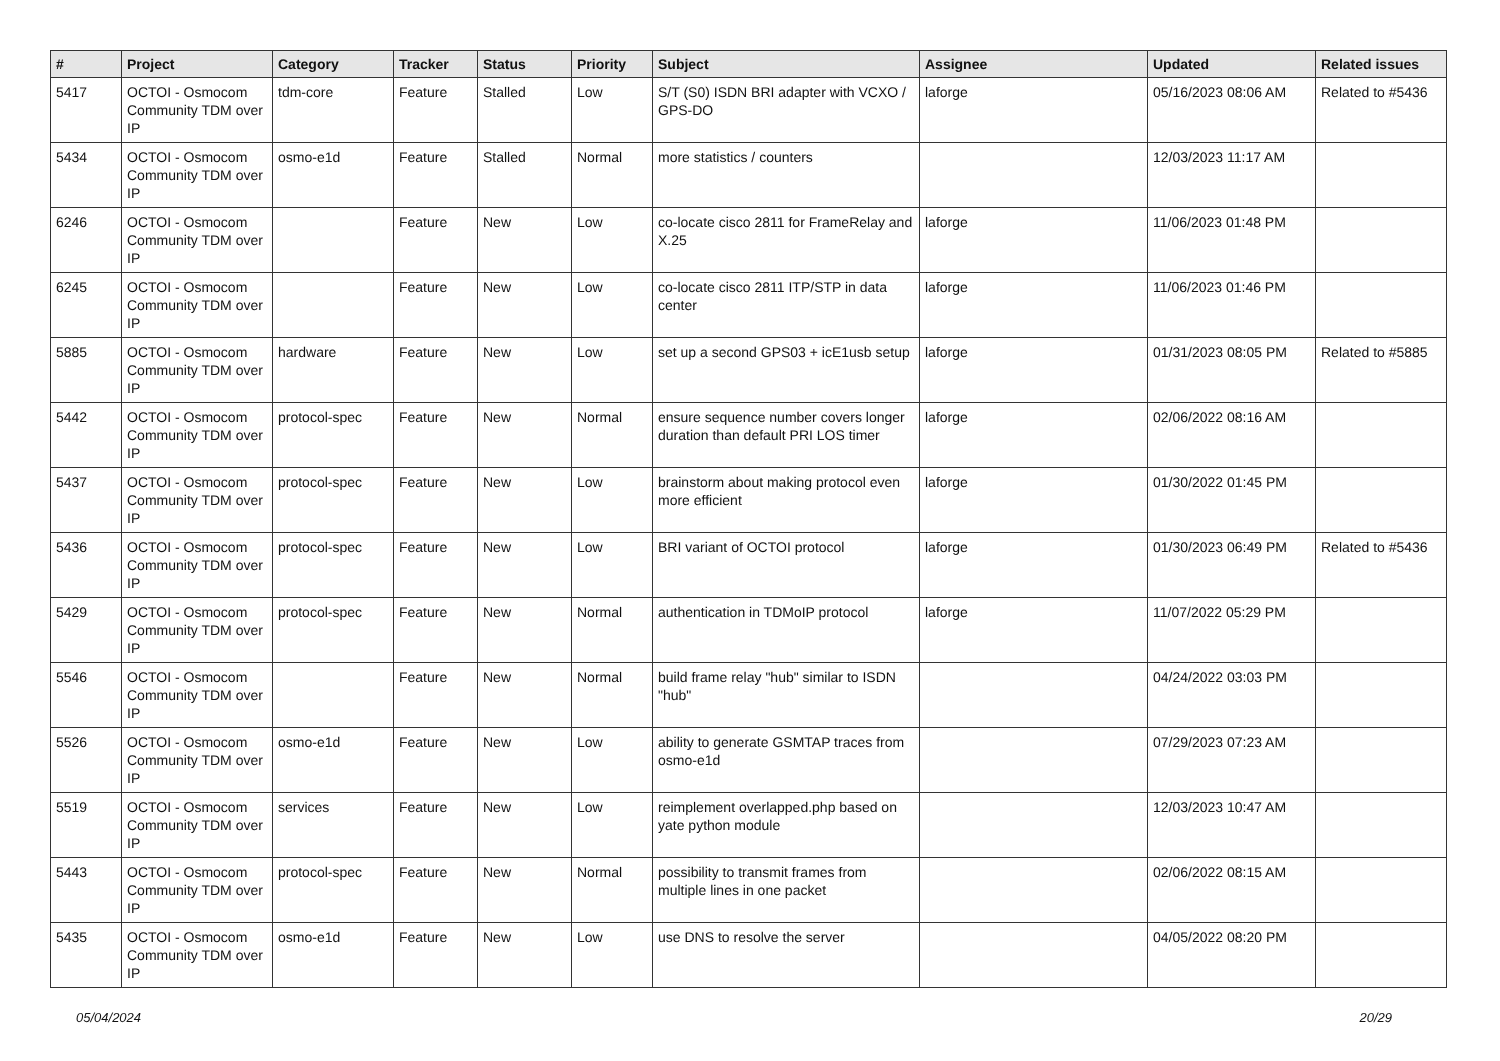| # | Project | Category | Tracker | Status | Priority | Subject | Assignee | Updated | Related issues |
| --- | --- | --- | --- | --- | --- | --- | --- | --- | --- |
| 5417 | OCTOI - Osmocom Community TDM over IP | tdm-core | Feature | Stalled | Low | S/T (S0) ISDN BRI adapter with VCXO / GPS-DO | laforge | 05/16/2023 08:06 AM | Related to #5436 |
| 5434 | OCTOI - Osmocom Community TDM over IP | osmo-e1d | Feature | Stalled | Normal | more statistics / counters | | 12/03/2023 11:17 AM | |
| 6246 | OCTOI - Osmocom Community TDM over IP | | Feature | New | Low | co-locate cisco 2811 for FrameRelay and X.25 | laforge | 11/06/2023 01:48 PM | |
| 6245 | OCTOI - Osmocom Community TDM over IP | | Feature | New | Low | co-locate cisco 2811 ITP/STP in data center | laforge | 11/06/2023 01:46 PM | |
| 5885 | OCTOI - Osmocom Community TDM over IP | hardware | Feature | New | Low | set up a second GPS03 + icE1usb setup | laforge | 01/31/2023 08:05 PM | Related to #5885 |
| 5442 | OCTOI - Osmocom Community TDM over IP | protocol-spec | Feature | New | Normal | ensure sequence number covers longer duration than default PRI LOS timer | laforge | 02/06/2022 08:16 AM | |
| 5437 | OCTOI - Osmocom Community TDM over IP | protocol-spec | Feature | New | Low | brainstorm about making protocol even more efficient | laforge | 01/30/2022 01:45 PM | |
| 5436 | OCTOI - Osmocom Community TDM over IP | protocol-spec | Feature | New | Low | BRI variant of OCTOI protocol | laforge | 01/30/2023 06:49 PM | Related to #5436 |
| 5429 | OCTOI - Osmocom Community TDM over IP | protocol-spec | Feature | New | Normal | authentication in TDMoIP protocol | laforge | 11/07/2022 05:29 PM | |
| 5546 | OCTOI - Osmocom Community TDM over IP | | Feature | New | Normal | build frame relay "hub" similar to ISDN "hub" | | 04/24/2022 03:03 PM | |
| 5526 | OCTOI - Osmocom Community TDM over IP | osmo-e1d | Feature | New | Low | ability to generate GSMTAP traces from osmo-e1d | | 07/29/2023 07:23 AM | |
| 5519 | OCTOI - Osmocom Community TDM over IP | services | Feature | New | Low | reimplement overlapped.php based on yate python module | | 12/03/2023 10:47 AM | |
| 5443 | OCTOI - Osmocom Community TDM over IP | protocol-spec | Feature | New | Normal | possibility to transmit frames from multiple lines in one packet | | 02/06/2022 08:15 AM | |
| 5435 | OCTOI - Osmocom Community TDM over IP | osmo-e1d | Feature | New | Low | use DNS to resolve the server | | 04/05/2022 08:20 PM | |
05/04/2024 20/29